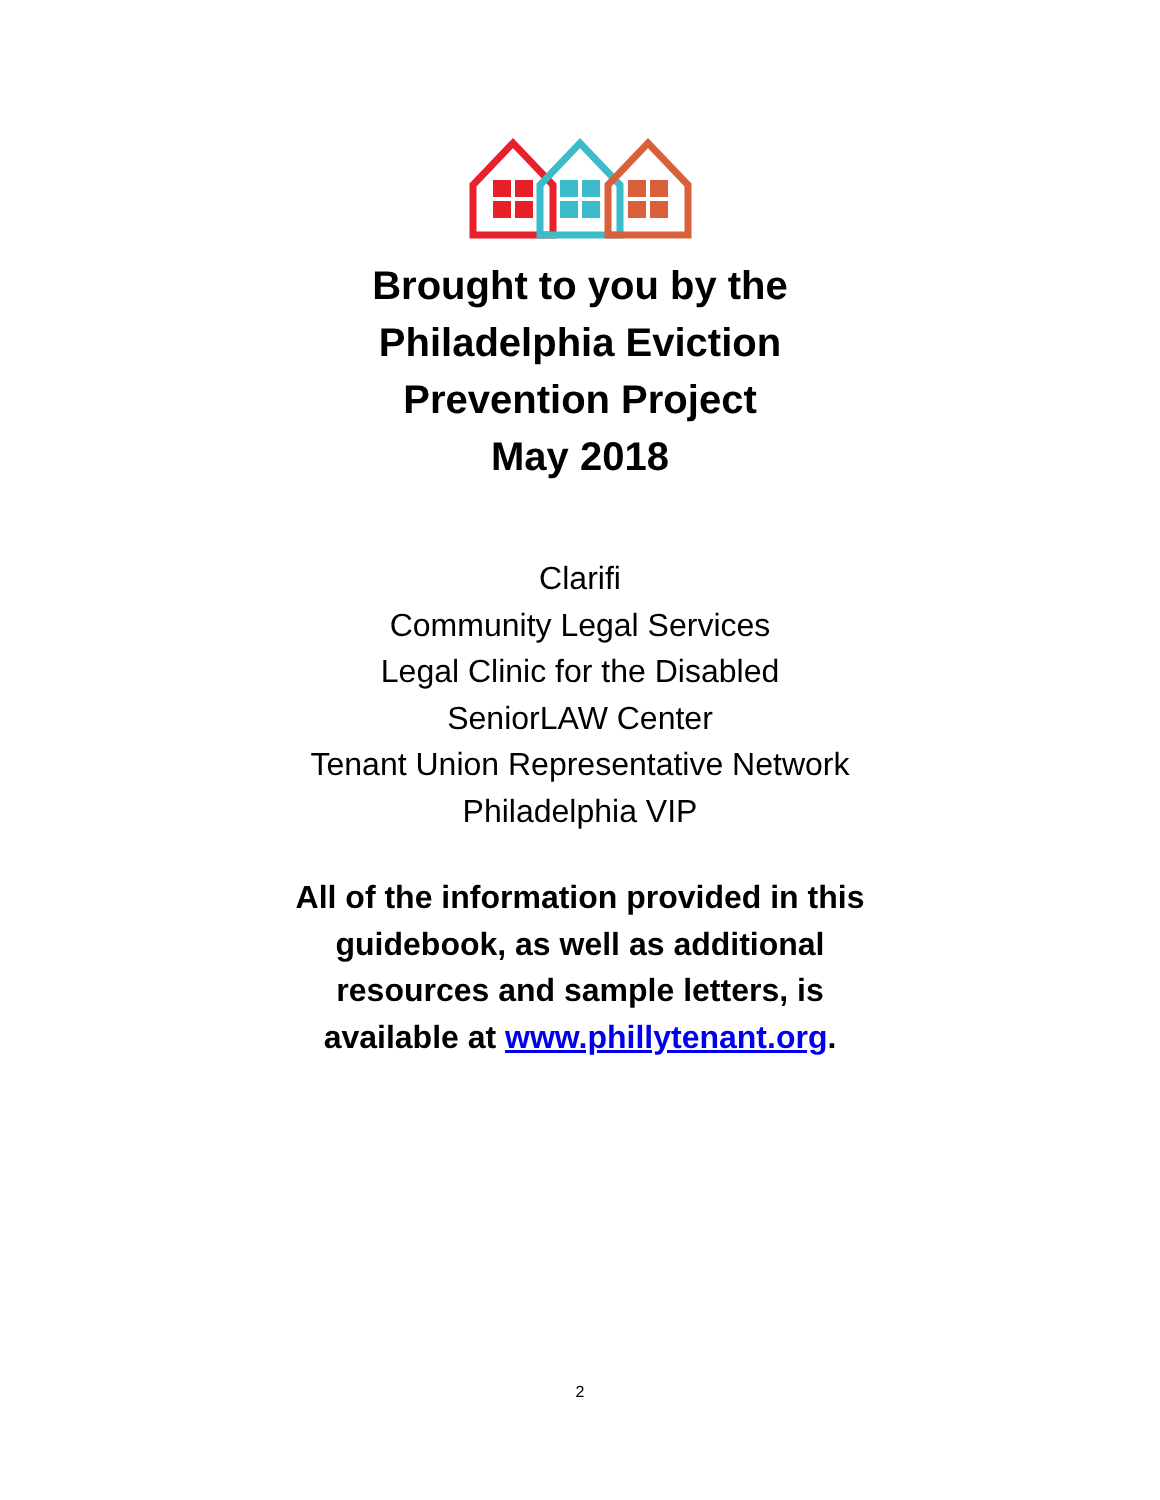Brought to you by the
Philadelphia Eviction
Prevention Project
May 2018
Clarifi
Community Legal Services
Legal Clinic for the Disabled
SeniorLAW Center
Tenant Union Representative Network
Philadelphia VIP
All of the information provided in this
guidebook, as well as additional
resources and sample letters, is
available at www.phillytenant.org.
2